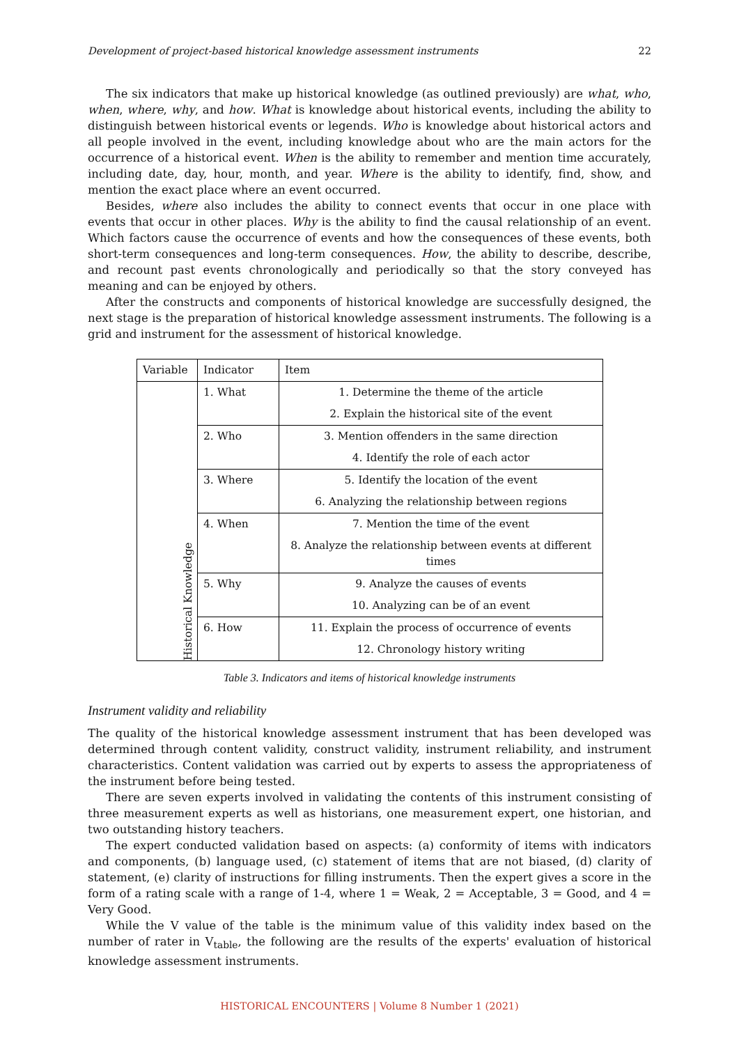Development of project-based historical knowledge assessment instruments 22
The six indicators that make up historical knowledge (as outlined previously) are what, who, when, where, why, and how. What is knowledge about historical events, including the ability to distinguish between historical events or legends. Who is knowledge about historical actors and all people involved in the event, including knowledge about who are the main actors for the occurrence of a historical event. When is the ability to remember and mention time accurately, including date, day, hour, month, and year. Where is the ability to identify, find, show, and mention the exact place where an event occurred.
Besides, where also includes the ability to connect events that occur in one place with events that occur in other places. Why is the ability to find the causal relationship of an event. Which factors cause the occurrence of events and how the consequences of these events, both short-term consequences and long-term consequences. How, the ability to describe, describe, and recount past events chronologically and periodically so that the story conveyed has meaning and can be enjoyed by others.
After the constructs and components of historical knowledge are successfully designed, the next stage is the preparation of historical knowledge assessment instruments. The following is a grid and instrument for the assessment of historical knowledge.
| Variable | Indicator | Item |
| Historical Knowledge | 1. What | 1. Determine the theme of the article |
| | | 2. Explain the historical site of the event |
| | 2. Who | 3. Mention offenders in the same direction |
| | | 4. Identify the role of each actor |
| | 3. Where | 5. Identify the location of the event |
| | | 6. Analyzing the relationship between regions |
| | 4. When | 7. Mention the time of the event |
| | | 8. Analyze the relationship between events at different times |
| | 5. Why | 9. Analyze the causes of events |
| | | 10. Analyzing can be of an event |
| | 6. How | 11. Explain the process of occurrence of events |
| | | 12. Chronology history writing |
Table 3. Indicators and items of historical knowledge instruments
Instrument validity and reliability
The quality of the historical knowledge assessment instrument that has been developed was determined through content validity, construct validity, instrument reliability, and instrument characteristics. Content validation was carried out by experts to assess the appropriateness of the instrument before being tested.
There are seven experts involved in validating the contents of this instrument consisting of three measurement experts as well as historians, one measurement expert, one historian, and two outstanding history teachers.
The expert conducted validation based on aspects: (a) conformity of items with indicators and components, (b) language used, (c) statement of items that are not biased, (d) clarity of statement, (e) clarity of instructions for filling instruments. Then the expert gives a score in the form of a rating scale with a range of 1-4, where 1 = Weak, 2 = Acceptable, 3 = Good, and 4 = Very Good.
While the V value of the table is the minimum value of this validity index based on the number of rater in V<sub>table</sub>, the following are the results of the experts' evaluation of historical knowledge assessment instruments.
HISTORICAL ENCOUNTERS | Volume 8 Number 1 (2021)